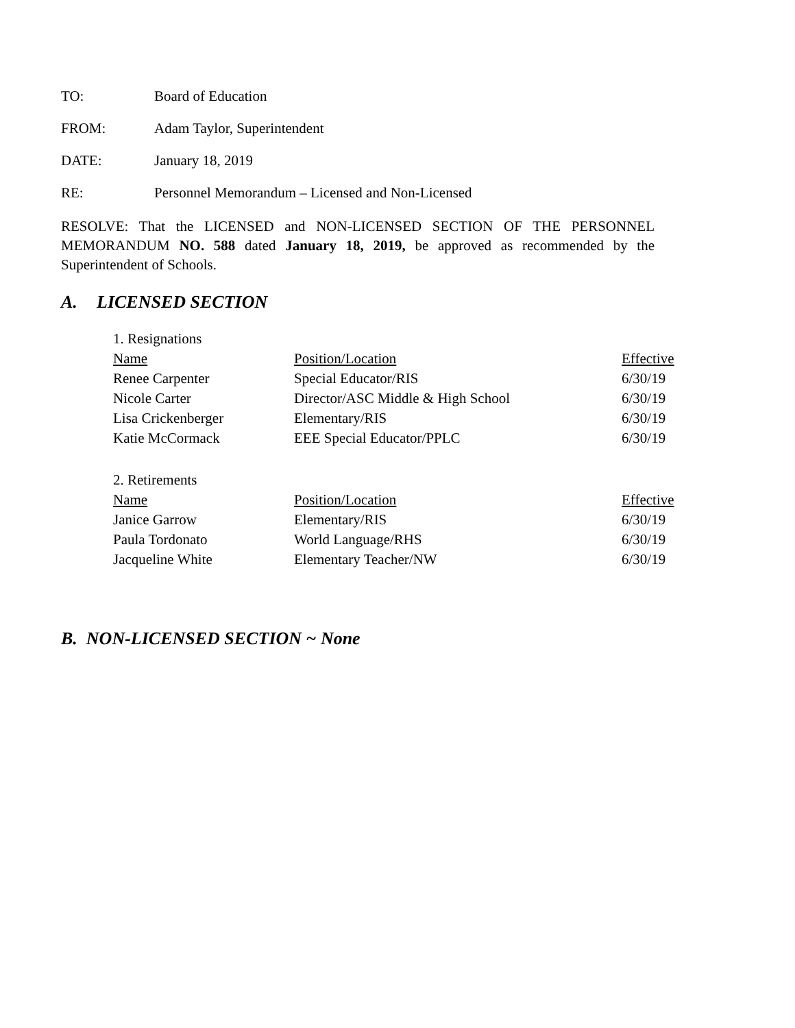TO: Board of Education
FROM: Adam Taylor, Superintendent
DATE: January 18, 2019
RE: Personnel Memorandum – Licensed and Non-Licensed
RESOLVE: That the LICENSED and NON-LICENSED SECTION OF THE PERSONNEL MEMORANDUM NO. 588 dated January 18, 2019, be approved as recommended by the Superintendent of Schools.
A. LICENSED SECTION
| 1. Resignations | | |
| Name | Position/Location | Effective |
| Renee Carpenter | Special Educator/RIS | 6/30/19 |
| Nicole Carter | Director/ASC Middle & High School | 6/30/19 |
| Lisa Crickenberger | Elementary/RIS | 6/30/19 |
| Katie McCormack | EEE Special Educator/PPLC | 6/30/19 |
| 2. Retirements | | |
| Name | Position/Location | Effective |
| Janice Garrow | Elementary/RIS | 6/30/19 |
| Paula Tordonato | World Language/RHS | 6/30/19 |
| Jacqueline White | Elementary Teacher/NW | 6/30/19 |
B. NON-LICENSED SECTION ~ None